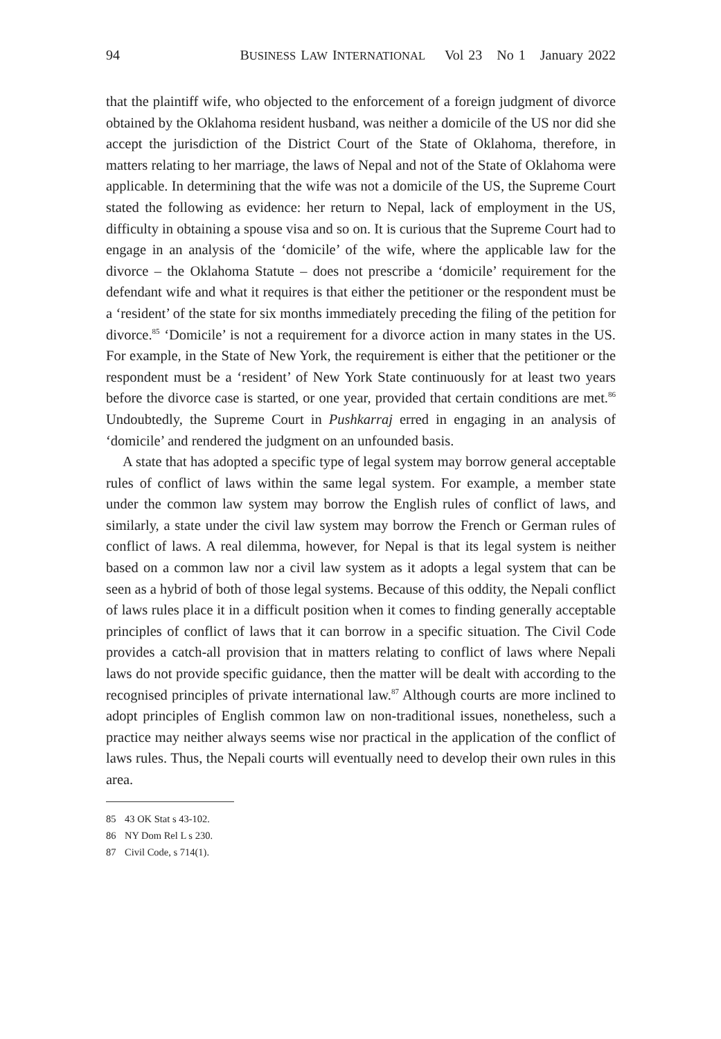94 BUSINESS LAW INTERNATIONAL Vol 23 No 1 January 2022
that the plaintiff wife, who objected to the enforcement of a foreign judgment of divorce obtained by the Oklahoma resident husband, was neither a domicile of the US nor did she accept the jurisdiction of the District Court of the State of Oklahoma, therefore, in matters relating to her marriage, the laws of Nepal and not of the State of Oklahoma were applicable. In determining that the wife was not a domicile of the US, the Supreme Court stated the following as evidence: her return to Nepal, lack of employment in the US, difficulty in obtaining a spouse visa and so on. It is curious that the Supreme Court had to engage in an analysis of the ‘domicile’ of the wife, where the applicable law for the divorce – the Oklahoma Statute – does not prescribe a ‘domicile’ requirement for the defendant wife and what it requires is that either the petitioner or the respondent must be a ‘resident’ of the state for six months immediately preceding the filing of the petition for divorce.<sup>85</sup> ‘Domicile’ is not a requirement for a divorce action in many states in the US. For example, in the State of New York, the requirement is either that the petitioner or the respondent must be a ‘resident’ of New York State continuously for at least two years before the divorce case is started, or one year, provided that certain conditions are met.<sup>86</sup> Undoubtedly, the Supreme Court in Pushkarraj erred in engaging in an analysis of ‘domicile’ and rendered the judgment on an unfounded basis.
A state that has adopted a specific type of legal system may borrow general acceptable rules of conflict of laws within the same legal system. For example, a member state under the common law system may borrow the English rules of conflict of laws, and similarly, a state under the civil law system may borrow the French or German rules of conflict of laws. A real dilemma, however, for Nepal is that its legal system is neither based on a common law nor a civil law system as it adopts a legal system that can be seen as a hybrid of both of those legal systems. Because of this oddity, the Nepali conflict of laws rules place it in a difficult position when it comes to finding generally acceptable principles of conflict of laws that it can borrow in a specific situation. The Civil Code provides a catch-all provision that in matters relating to conflict of laws where Nepali laws do not provide specific guidance, then the matter will be dealt with according to the recognised principles of private international law.<sup>87</sup> Although courts are more inclined to adopt principles of English common law on non-traditional issues, nonetheless, such a practice may neither always seems wise nor practical in the application of the conflict of laws rules. Thus, the Nepali courts will eventually need to develop their own rules in this area.
85 43 OK Stat s 43-102.
86 NY Dom Rel L s 230.
87 Civil Code, s 714(1).